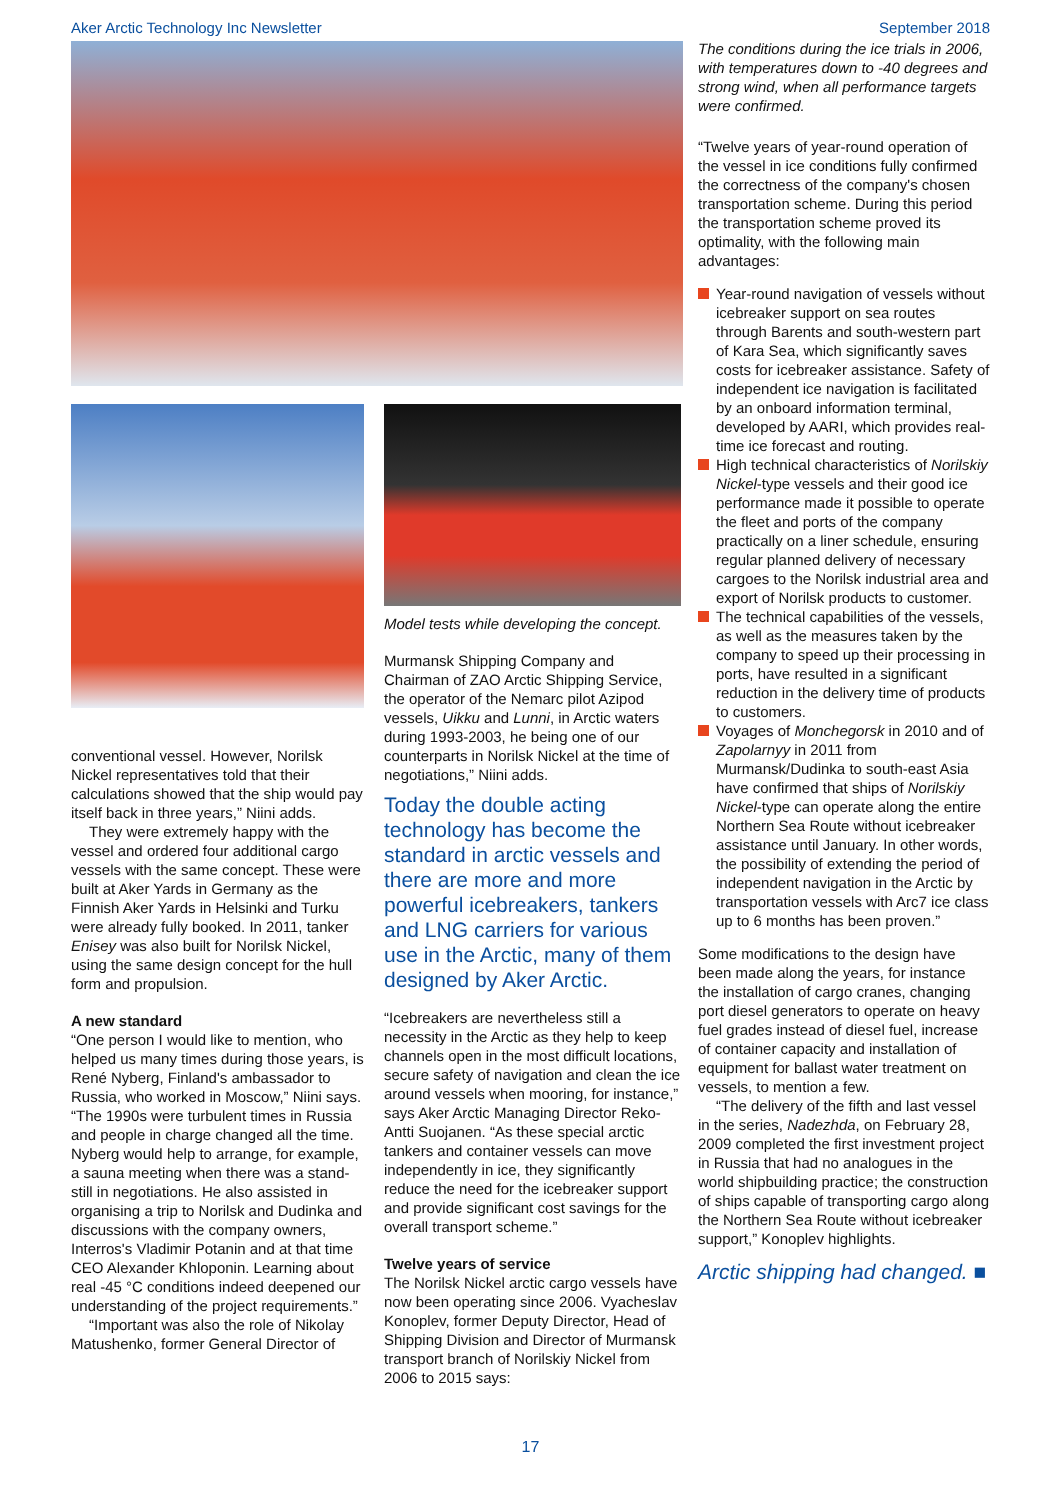Aker Arctic Technology Inc Newsletter September 2018
conventional vessel. However, Norilsk Nickel representatives told that their calculations showed that the ship would pay itself back in three years,” Niini adds.
They were extremely happy with the vessel and ordered four additional cargo vessels with the same concept. These were built at Aker Yards in Germany as the Finnish Aker Yards in Helsinki and Turku were already fully booked. In 2011, tanker Enisey was also built for Norilsk Nickel, using the same design concept for the hull form and propulsion.
A new standard
“One person I would like to mention, who helped us many times during those years, is René Nyberg, Finland's ambassador to Russia, who worked in Moscow,” Niini says. “The 1990s were turbulent times in Russia and people in charge changed all the time. Nyberg would help to arrange, for example, a sauna meeting when there was a stand-still in negotiations. He also assisted in organising a trip to Norilsk and Dudinka and discussions with the company owners, Interros's Vladimir Potanin and at that time CEO Alexander Khloponin. Learning about real -45 °C conditions indeed deepened our understanding of the project requirements.”
“Important was also the role of Nikolay Matushenko, former General Director of
Model tests while developing the concept.
Murmansk Shipping Company and Chairman of ZAO Arctic Shipping Service, the operator of the Nemarc pilot Azipod vessels, Uikku and Lunni, in Arctic waters during 1993-2003, he being one of our counterparts in Norilsk Nickel at the time of negotiations,” Niini adds.
Today the double acting technology has become the standard in arctic vessels and there are more and more powerful icebreakers, tankers and LNG carriers for various use in the Arctic, many of them designed by Aker Arctic.
“Icebreakers are nevertheless still a necessity in the Arctic as they help to keep channels open in the most difficult locations, secure safety of navigation and clean the ice around vessels when mooring, for instance,” says Aker Arctic Managing Director Reko-Antti Suojanen. “As these special arctic tankers and container vessels can move independently in ice, they significantly reduce the need for the icebreaker support and provide significant cost savings for the overall transport scheme.”
Twelve years of service
The Norilsk Nickel arctic cargo vessels have now been operating since 2006. Vyacheslav Konoplev, former Deputy Director, Head of Shipping Division and Director of Murmansk transport branch of Norilskiy Nickel from 2006 to 2015 says:
The conditions during the ice trials in 2006, with temperatures down to -40 degrees and strong wind, when all performance targets were confirmed.
“Twelve years of year-round operation of the vessel in ice conditions fully confirmed the correctness of the company's chosen transportation scheme. During this period the transportation scheme proved its optimality, with the following main advantages:
Year-round navigation of vessels without icebreaker support on sea routes through Barents and south-western part of Kara Sea, which significantly saves costs for icebreaker assistance. Safety of independent ice navigation is facilitated by an onboard information terminal, developed by AARI, which provides real-time ice forecast and routing.
High technical characteristics of Norilskiy Nickel-type vessels and their good ice performance made it possible to operate the fleet and ports of the company practically on a liner schedule, ensuring regular planned delivery of necessary cargoes to the Norilsk industrial area and export of Norilsk products to customer.
The technical capabilities of the vessels, as well as the measures taken by the company to speed up their processing in ports, have resulted in a significant reduction in the delivery time of products to customers.
Voyages of Monchegorsk in 2010 and of Zapolarnyy in 2011 from Murmansk/Dudinka to south-east Asia have confirmed that ships of Norilskiy Nickel-type can operate along the entire Northern Sea Route without icebreaker assistance until January. In other words, the possibility of extending the period of independent navigation in the Arctic by transportation vessels with Arc7 ice class up to 6 months has been proven.”
Some modifications to the design have been made along the years, for instance the installation of cargo cranes, changing port diesel generators to operate on heavy fuel grades instead of diesel fuel, increase of container capacity and installation of equipment for ballast water treatment on vessels, to mention a few.
“The delivery of the fifth and last vessel in the series, Nadezhda, on February 28, 2009 completed the first investment project in Russia that had no analogues in the world shipbuilding practice; the construction of ships capable of transporting cargo along the Northern Sea Route without icebreaker support,” Konoplev highlights.
Arctic shipping had changed. ■
17